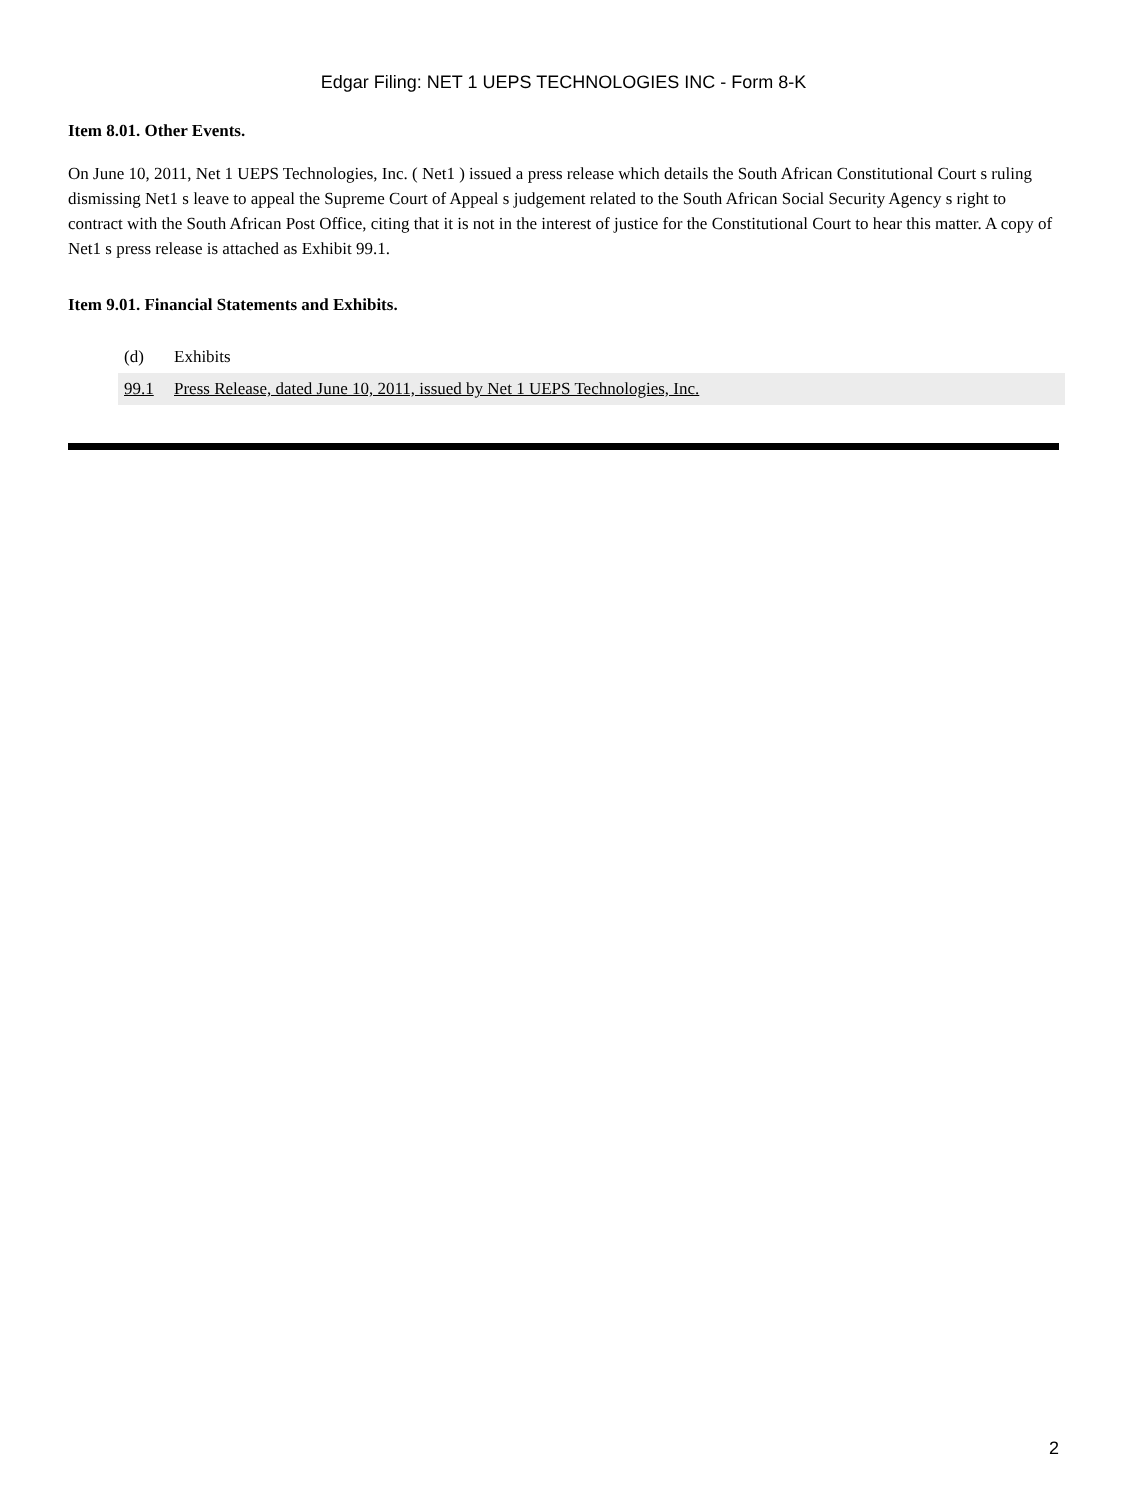Edgar Filing: NET 1 UEPS TECHNOLOGIES INC - Form 8-K
Item 8.01. Other Events.
On June 10, 2011, Net 1 UEPS Technologies, Inc. ( Net1 ) issued a press release which details the South African Constitutional Court s ruling dismissing Net1 s leave to appeal the Supreme Court of Appeal s judgement related to the South African Social Security Agency s right to contract with the South African Post Office, citing that it is not in the interest of justice for the Constitutional Court to hear this matter. A copy of Net1 s press release is attached as Exhibit 99.1.
Item 9.01. Financial Statements and Exhibits.
| (d) | Exhibits |
| 99.1 | Press Release, dated June 10, 2011, issued by Net 1 UEPS Technologies, Inc. |
2